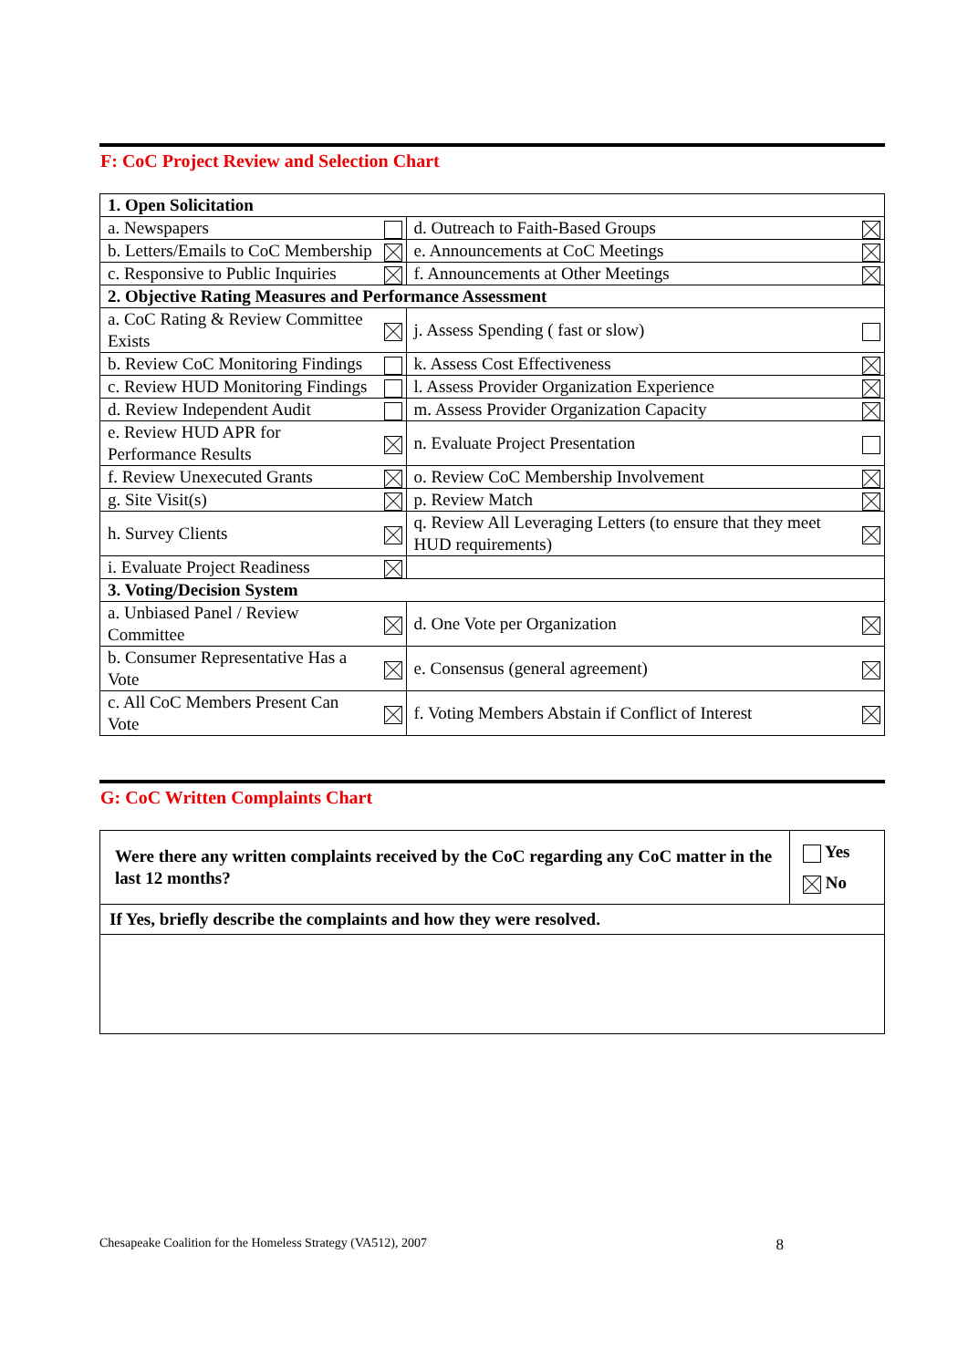F: CoC Project Review and Selection Chart
| 1. Open Solicitation | | | |
| a. Newspapers | | d. Outreach to Faith-Based Groups | |
| b. Letters/Emails to CoC Membership | | e. Announcements at CoC Meetings | |
| c. Responsive to Public Inquiries | | f. Announcements at Other Meetings | |
| 2. Objective Rating Measures and Performance Assessment | | | |
| a. CoC Rating & Review Committee Exists | | j. Assess Spending ( fast or slow) | |
| b. Review CoC Monitoring Findings | | k. Assess Cost Effectiveness | |
| c. Review HUD Monitoring Findings | | l. Assess Provider Organization Experience | |
| d. Review Independent Audit | | m. Assess Provider Organization Capacity | |
| e. Review HUD APR for Performance Results | | n. Evaluate Project Presentation | |
| f. Review Unexecuted Grants | | o. Review CoC Membership Involvement | |
| g. Site Visit(s) | | p. Review Match | |
| h. Survey Clients | | q. Review All Leveraging Letters (to ensure that they meet HUD requirements) | |
| i. Evaluate Project Readiness | | | |
| 3. Voting/Decision System | | | |
| a. Unbiased Panel / Review Committee | | d. One Vote per Organization | |
| b. Consumer Representative Has a Vote | | e. Consensus (general agreement) | |
| c. All CoC Members Present Can Vote | | f. Voting Members Abstain if Conflict of Interest | |
G: CoC Written Complaints Chart
| Were there any written complaints received by the CoC regarding any CoC matter in the last 12 months? | Yes No |
| If Yes, briefly describe the complaints and how they were resolved. | |
Chesapeake Coalition for the Homeless Strategy (VA512), 2007 8